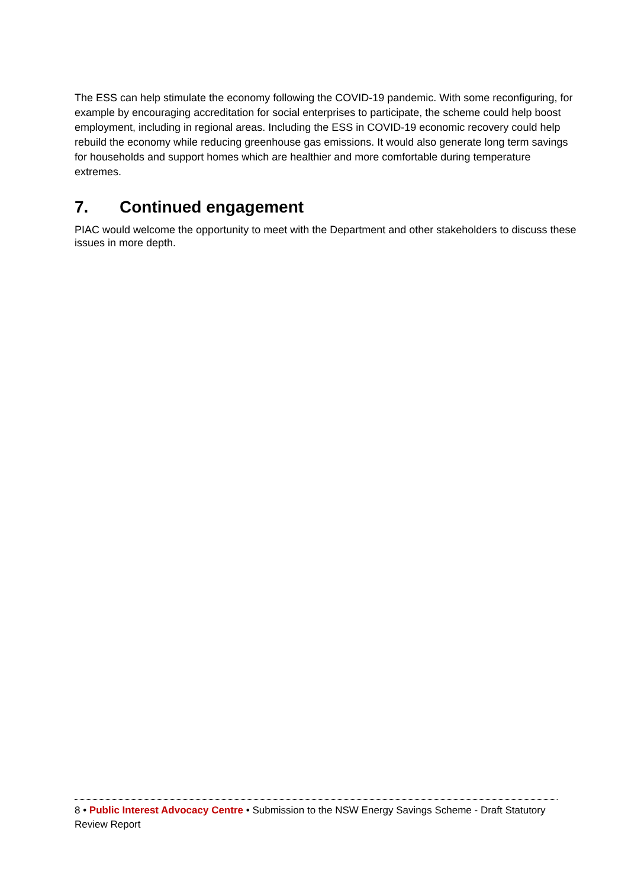The ESS can help stimulate the economy following the COVID-19 pandemic. With some reconfiguring, for example by encouraging accreditation for social enterprises to participate, the scheme could help boost employment, including in regional areas. Including the ESS in COVID-19 economic recovery could help rebuild the economy while reducing greenhouse gas emissions. It would also generate long term savings for households and support homes which are healthier and more comfortable during temperature extremes.
7. Continued engagement
PIAC would welcome the opportunity to meet with the Department and other stakeholders to discuss these issues in more depth.
8 • Public Interest Advocacy Centre • Submission to the NSW Energy Savings Scheme - Draft Statutory Review Report